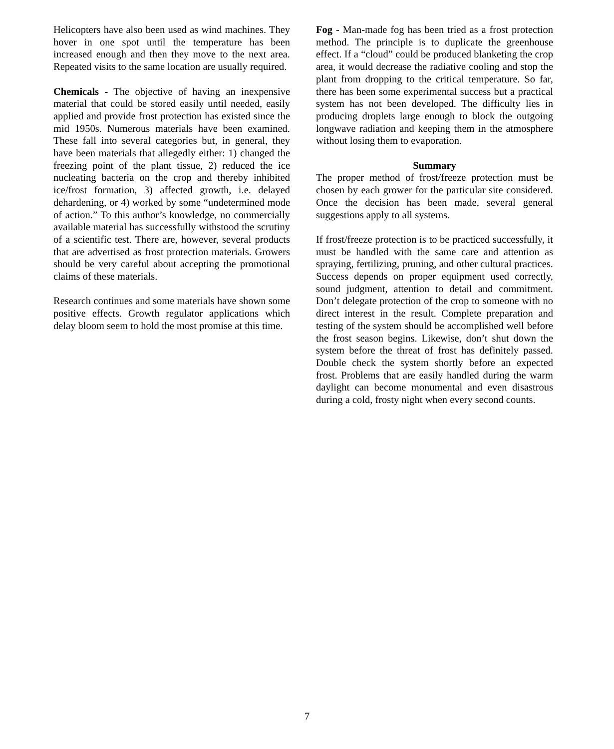Helicopters have also been used as wind machines. They hover in one spot until the temperature has been increased enough and then they move to the next area. Repeated visits to the same location are usually required.
Chemicals - The objective of having an inexpensive material that could be stored easily until needed, easily applied and provide frost protection has existed since the mid 1950s. Numerous materials have been examined. These fall into several categories but, in general, they have been materials that allegedly either: 1) changed the freezing point of the plant tissue, 2) reduced the ice nucleating bacteria on the crop and thereby inhibited ice/frost formation, 3) affected growth, i.e. delayed dehardening, or 4) worked by some “undetermined mode of action.” To this author’s knowledge, no commercially available material has successfully withstood the scrutiny of a scientific test. There are, however, several products that are advertised as frost protection materials. Growers should be very careful about accepting the promotional claims of these materials.
Research continues and some materials have shown some positive effects. Growth regulator applications which delay bloom seem to hold the most promise at this time.
Fog - Man-made fog has been tried as a frost protection method. The principle is to duplicate the greenhouse effect. If a “cloud” could be produced blanketing the crop area, it would decrease the radiative cooling and stop the plant from dropping to the critical temperature. So far, there has been some experimental success but a practical system has not been developed. The difficulty lies in producing droplets large enough to block the outgoing longwave radiation and keeping them in the atmosphere without losing them to evaporation.
Summary
The proper method of frost/freeze protection must be chosen by each grower for the particular site considered. Once the decision has been made, several general suggestions apply to all systems.
If frost/freeze protection is to be practiced successfully, it must be handled with the same care and attention as spraying, fertilizing, pruning, and other cultural practices. Success depends on proper equipment used correctly, sound judgment, attention to detail and commitment. Don’t delegate protection of the crop to someone with no direct interest in the result. Complete preparation and testing of the system should be accomplished well before the frost season begins. Likewise, don’t shut down the system before the threat of frost has definitely passed. Double check the system shortly before an expected frost. Problems that are easily handled during the warm daylight can become monumental and even disastrous during a cold, frosty night when every second counts.
7